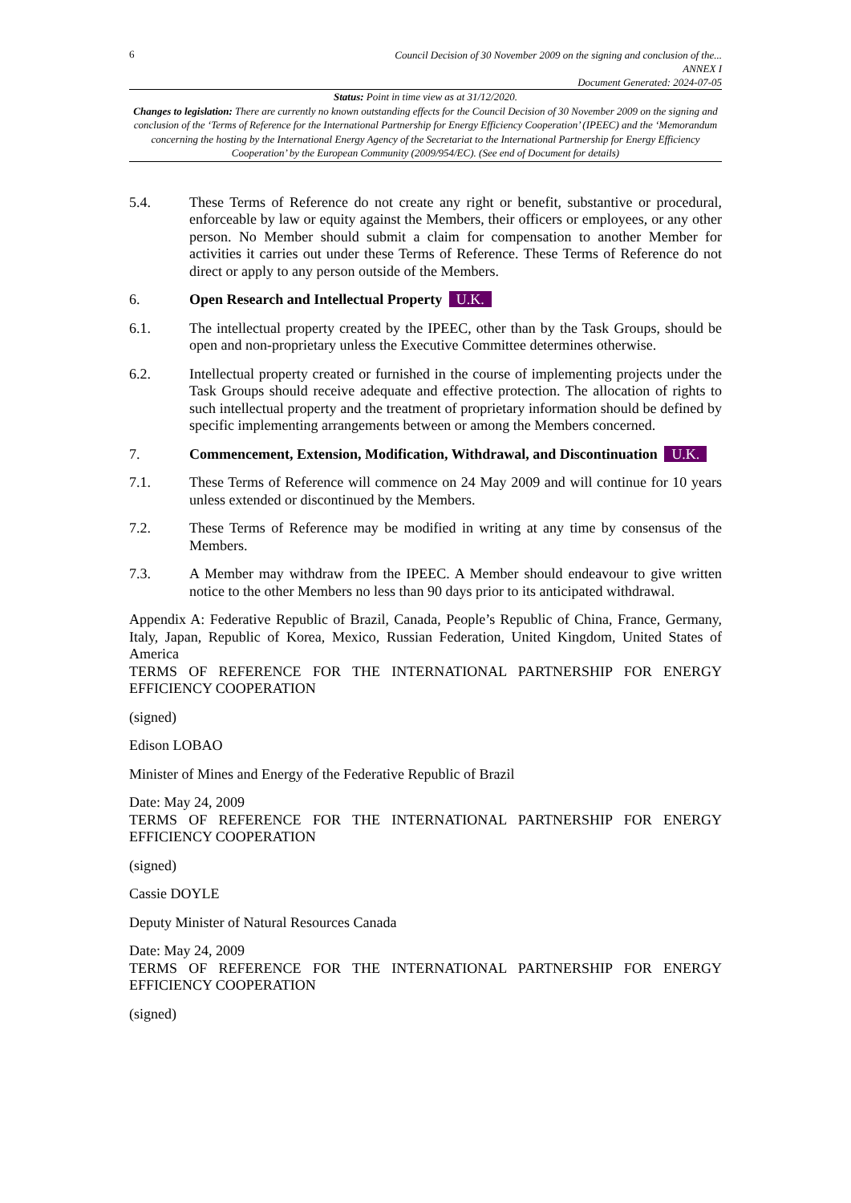6
Council Decision of 30 November 2009 on the signing and conclusion of the...
ANNEX I
Document Generated: 2024-07-05
Status: Point in time view as at 31/12/2020.
Changes to legislation: There are currently no known outstanding effects for the Council Decision of 30 November 2009 on the signing and conclusion of the ‘Terms of Reference for the International Partnership for Energy Efficiency Cooperation’ (IPEEC) and the ‘Memorandum concerning the hosting by the International Energy Agency of the Secretariat to the International Partnership for Energy Efficiency Cooperation’ by the European Community (2009/954/EC). (See end of Document for details)
5.4. These Terms of Reference do not create any right or benefit, substantive or procedural, enforceable by law or equity against the Members, their officers or employees, or any other person. No Member should submit a claim for compensation to another Member for activities it carries out under these Terms of Reference. These Terms of Reference do not direct or apply to any person outside of the Members.
6. Open Research and Intellectual Property U.K.
6.1. The intellectual property created by the IPEEC, other than by the Task Groups, should be open and non-proprietary unless the Executive Committee determines otherwise.
6.2. Intellectual property created or furnished in the course of implementing projects under the Task Groups should receive adequate and effective protection. The allocation of rights to such intellectual property and the treatment of proprietary information should be defined by specific implementing arrangements between or among the Members concerned.
7. Commencement, Extension, Modification, Withdrawal, and Discontinuation U.K.
7.1. These Terms of Reference will commence on 24 May 2009 and will continue for 10 years unless extended or discontinued by the Members.
7.2. These Terms of Reference may be modified in writing at any time by consensus of the Members.
7.3. A Member may withdraw from the IPEEC. A Member should endeavour to give written notice to the other Members no less than 90 days prior to its anticipated withdrawal.
Appendix A: Federative Republic of Brazil, Canada, People’s Republic of China, France, Germany, Italy, Japan, Republic of Korea, Mexico, Russian Federation, United Kingdom, United States of America
TERMS OF REFERENCE FOR THE INTERNATIONAL PARTNERSHIP FOR ENERGY EFFICIENCY COOPERATION
(signed)
Edison LOBAO
Minister of Mines and Energy of the Federative Republic of Brazil
Date: May 24, 2009
TERMS OF REFERENCE FOR THE INTERNATIONAL PARTNERSHIP FOR ENERGY EFFICIENCY COOPERATION
(signed)
Cassie DOYLE
Deputy Minister of Natural Resources Canada
Date: May 24, 2009
TERMS OF REFERENCE FOR THE INTERNATIONAL PARTNERSHIP FOR ENERGY EFFICIENCY COOPERATION
(signed)